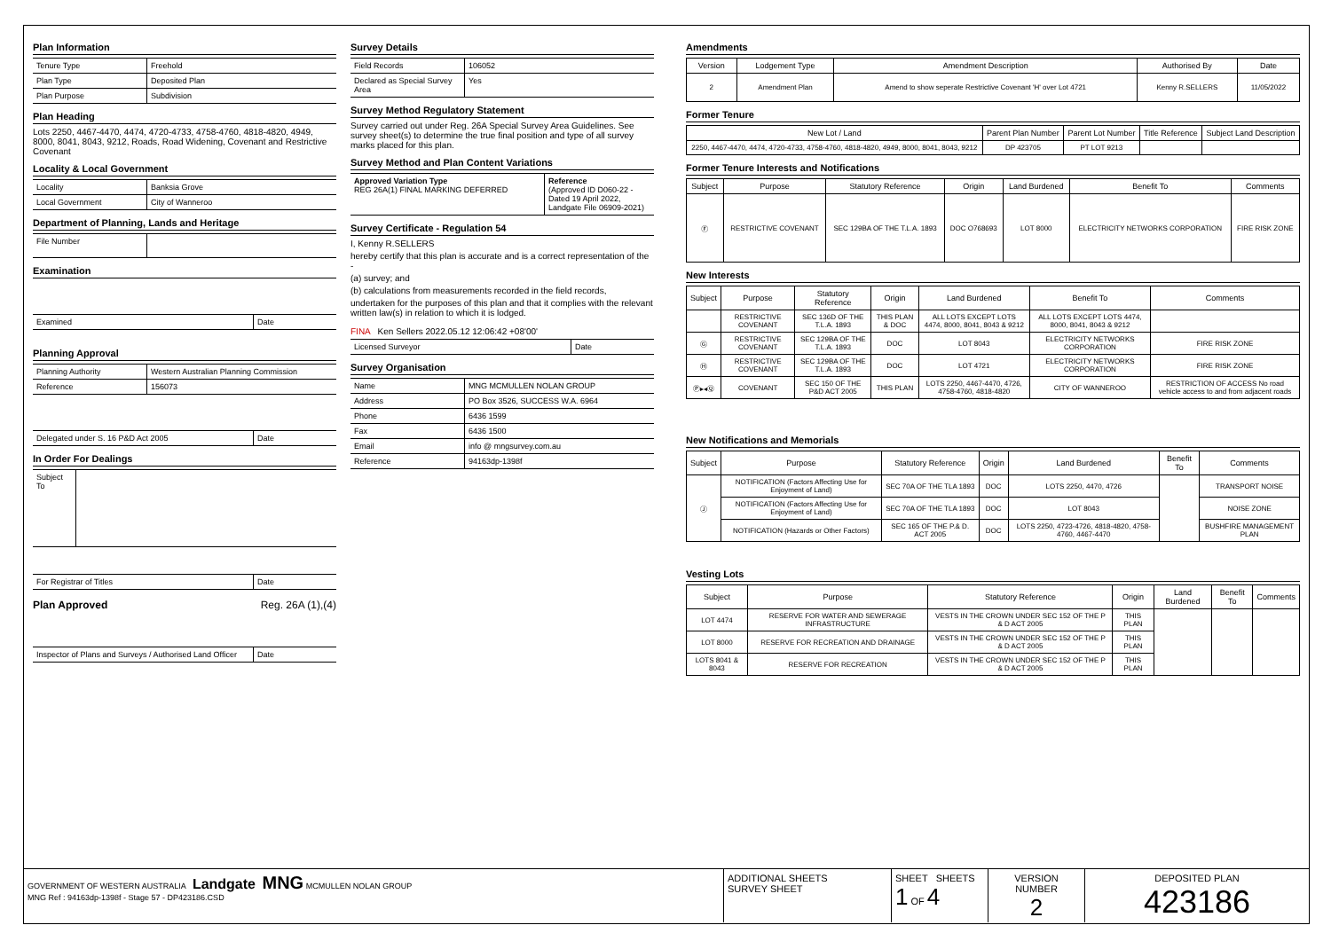Plan Information
| Tenure Type | Freehold |
| Plan Type | Deposited Plan |
| Plan Purpose | Subdivision |
Plan Heading
Lots 2250, 4467-4470, 4474, 4720-4733, 4758-4760, 4818-4820, 4949, 8000, 8041, 8043, 9212, Roads, Road Widening, Covenant and Restrictive Covenant
Locality & Local Government
| Locality | Banksia Grove |
| Local Government | City of Wanneroo |
Department of Planning, Lands and Heritage
| File Number | |
Examination
| Examined | Date |
Planning Approval
| Planning Authority | Western Australian Planning Commission |
| Reference | 156073 |
| Delegated under S. 16 P&D Act 2005 | Date |
In Order For Dealings
| Subject To | |
| For Registrar of Titles | Date |
Plan Approved Reg. 26A (1),(4)
| Inspector of Plans and Surveys / Authorised Land Officer | Date |
Survey Details
| Field Records | 106052 |
| Declared as Special Survey Area | Yes |
Survey Method Regulatory Statement
Survey carried out under Reg. 26A Special Survey Area Guidelines. See survey sheet(s) to determine the true final position and type of all survey marks placed for this plan.
Survey Method and Plan Content Variations
| Approved Variation Type REG 26A(1) FINAL MARKING DEFERRED | Reference (Approved ID D060-22 - Dated 19 April 2022, Landgate File 06909-2021) |
Survey Certificate - Regulation 54
I, Kenny R.SELLERS
hereby certify that this plan is accurate and is a correct representation of the -
(a) survey; and
(b) calculations from measurements recorded in the field records,
undertaken for the purposes of this plan and that it complies with the relevant written law(s) in relation to which it is lodged.
FINA Ken Sellers 2022.05.12 12:06:42 +08'00'
| Licensed Surveyor | Date |
Survey Organisation
| Name | MNG MCMULLEN NOLAN GROUP |
| Address | PO Box 3526, SUCCESS W.A. 6964 |
| Phone | 6436 1599 |
| Fax | 6436 1500 |
| Email | info @ mngsurvey.com.au |
| Reference | 94163dp-1398f |
Amendments
| Version | Lodgement Type | Amendment Description | Authorised By | Date |
| --- | --- | --- | --- | --- |
| 2 | Amendment Plan | Amend to show seperate Restrictive Covenant 'H' over Lot 4721 | Kenny R.SELLERS | 11/05/2022 |
Former Tenure
| New Lot / Land | Parent Plan Number | Parent Lot Number | Title Reference | Subject Land Description |
| --- | --- | --- | --- | --- |
| 2250, 4467-4470, 4474, 4720-4733, 4758-4760, 4818-4820, 4949, 8000, 8041, 8043, 9212 | DP 423705 | PT LOT 9213 | | |
Former Tenure Interests and Notifications
| Subject | Purpose | Statutory Reference | Origin | Land Burdened | Benefit To | Comments |
| --- | --- | --- | --- | --- | --- | --- |
| Ⓕ | RESTRICTIVE COVENANT | SEC 129BA OF THE T.L.A. 1893 | DOC O768693 | LOT 8000 | ELECTRICITY NETWORKS CORPORATION | FIRE RISK ZONE |
New Interests
| Subject | Purpose | Statutory Reference | Origin | Land Burdened | Benefit To | Comments |
| --- | --- | --- | --- | --- | --- | --- |
| | RESTRICTIVE COVENANT | SEC 136D OF THE T.L.A. 1893 | THIS PLAN & DOC | ALL LOTS EXCEPT LOTS 4474, 8000, 8041, 8043 & 9212 | ALL LOTS EXCEPT LOTS 4474, 8000, 8041, 8043 & 9212 | |
| Ⓖ | RESTRICTIVE COVENANT | SEC 129BA OF THE T.L.A. 1893 | DOC | LOT 8043 | ELECTRICITY NETWORKS CORPORATION | FIRE RISK ZONE |
| Ⓗ | RESTRICTIVE COVENANT | SEC 129BA OF THE T.L.A. 1893 | DOC | LOT 4721 | ELECTRICITY NETWORKS CORPORATION | FIRE RISK ZONE |
| Ⓟ▸◂Ⓠ | COVENANT | SEC 150 OF THE P&D ACT 2005 | THIS PLAN | LOTS 2250, 4467-4470, 4726, 4758-4760, 4818-4820 | CITY OF WANNEROO | RESTRICTION OF ACCESS No road vehicle access to and from adjacent roads |
New Notifications and Memorials
| Subject | Purpose | Statutory Reference | Origin | Land Burdened | Benefit To | Comments |
| --- | --- | --- | --- | --- | --- | --- |
| Ⓙ | NOTIFICATION (Factors Affecting Use for Enjoyment of Land) | SEC 70A OF THE TLA 1893 | DOC | LOTS 2250, 4470, 4726 | | TRANSPORT NOISE |
| | NOTIFICATION (Factors Affecting Use for Enjoyment of Land) | SEC 70A OF THE TLA 1893 | DOC | LOT 8043 | | NOISE ZONE |
| | NOTIFICATION (Hazards or Other Factors) | SEC 165 OF THE P.& D. ACT 2005 | DOC | LOTS 2250, 4723-4726, 4818-4820, 4758-4760, 4467-4470 | | BUSHFIRE MANAGEMENT PLAN |
Vesting Lots
| Subject | Purpose | Statutory Reference | Origin | Land Burdened | Benefit To | Comments |
| --- | --- | --- | --- | --- | --- | --- |
| LOT 4474 | RESERVE FOR WATER AND SEWERAGE INFRASTRUCTURE | VESTS IN THE CROWN UNDER SEC 152 OF THE P & D ACT 2005 | THIS PLAN | | | |
| LOT 8000 | RESERVE FOR RECREATION AND DRAINAGE | VESTS IN THE CROWN UNDER SEC 152 OF THE P & D ACT 2005 | THIS PLAN | | | |
| LOTS 8041 & 8043 | RESERVE FOR RECREATION | VESTS IN THE CROWN UNDER SEC 152 OF THE P & D ACT 2005 | THIS PLAN | | | |
GOVERNMENT OF WESTERN AUSTRALIA Landgate MNG MCMULLEN NOLAN GROUP
MNG Ref : 94163dp-1398f - Stage 57 - DP423186.CSD
ADDITIONAL SHEETS
SURVEY SHEET
SHEET SHEETS
1 OF 4
VERSION NUMBER
2
DEPOSITED PLAN
423186